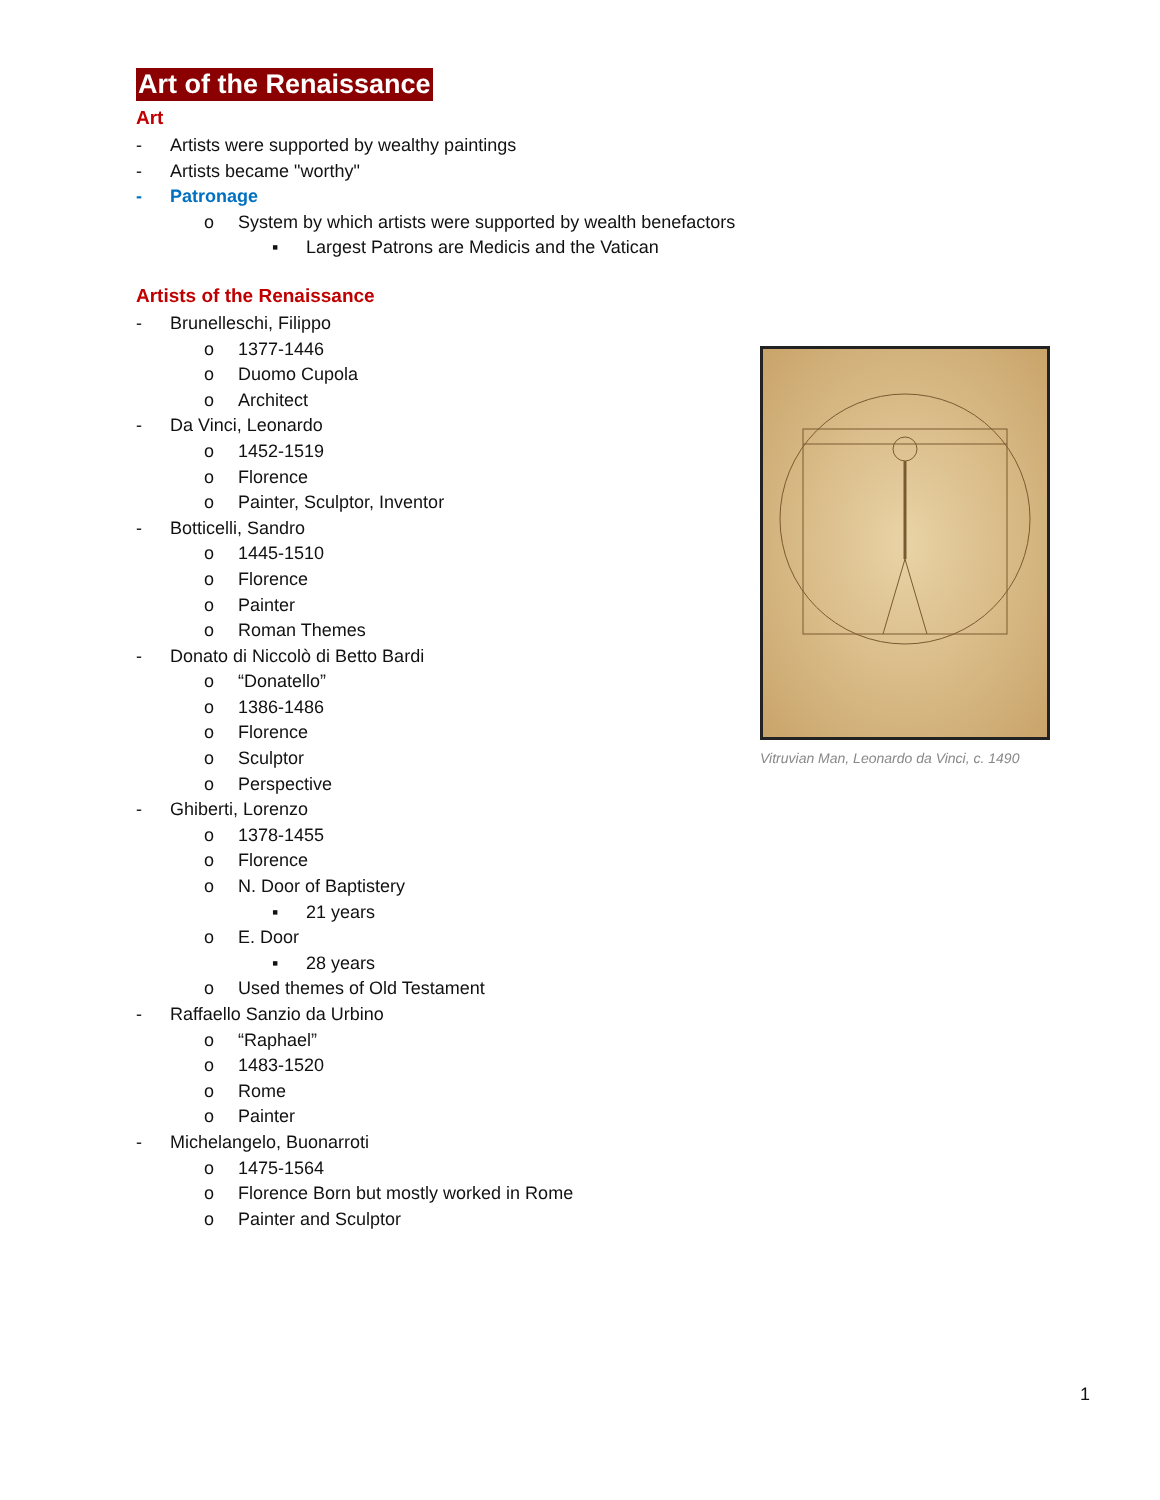Art of the Renaissance
Art
- Artists were supported by wealthy paintings
- Artists became "worthy"
- Patronage
o System by which artists were supported by wealth benefactors
▪ Largest Patrons are Medicis and the Vatican
Artists of the Renaissance
- Brunelleschi, Filippo
o 1377-1446
o Duomo Cupola
o Architect
- Da Vinci, Leonardo
o 1452-1519
o Florence
o Painter, Sculptor, Inventor
- Botticelli, Sandro
o 1445-1510
o Florence
o Painter
o Roman Themes
- Donato di Niccolò di Betto Bardi
o “Donatello”
o 1386-1486
o Florence
o Sculptor
o Perspective
- Ghiberti, Lorenzo
o 1378-1455
o Florence
o N. Door of Baptistery
▪ 21 years
o E. Door
▪ 28 years
o Used themes of Old Testament
- Raffaello Sanzio da Urbino
o “Raphael”
o 1483-1520
o Rome
o Painter
- Michelangelo, Buonarroti
o 1475-1564
o Florence Born but mostly worked in Rome
o Painter and Sculptor
Vitruvian Man, Leonardo da Vinci, c. 1490
1